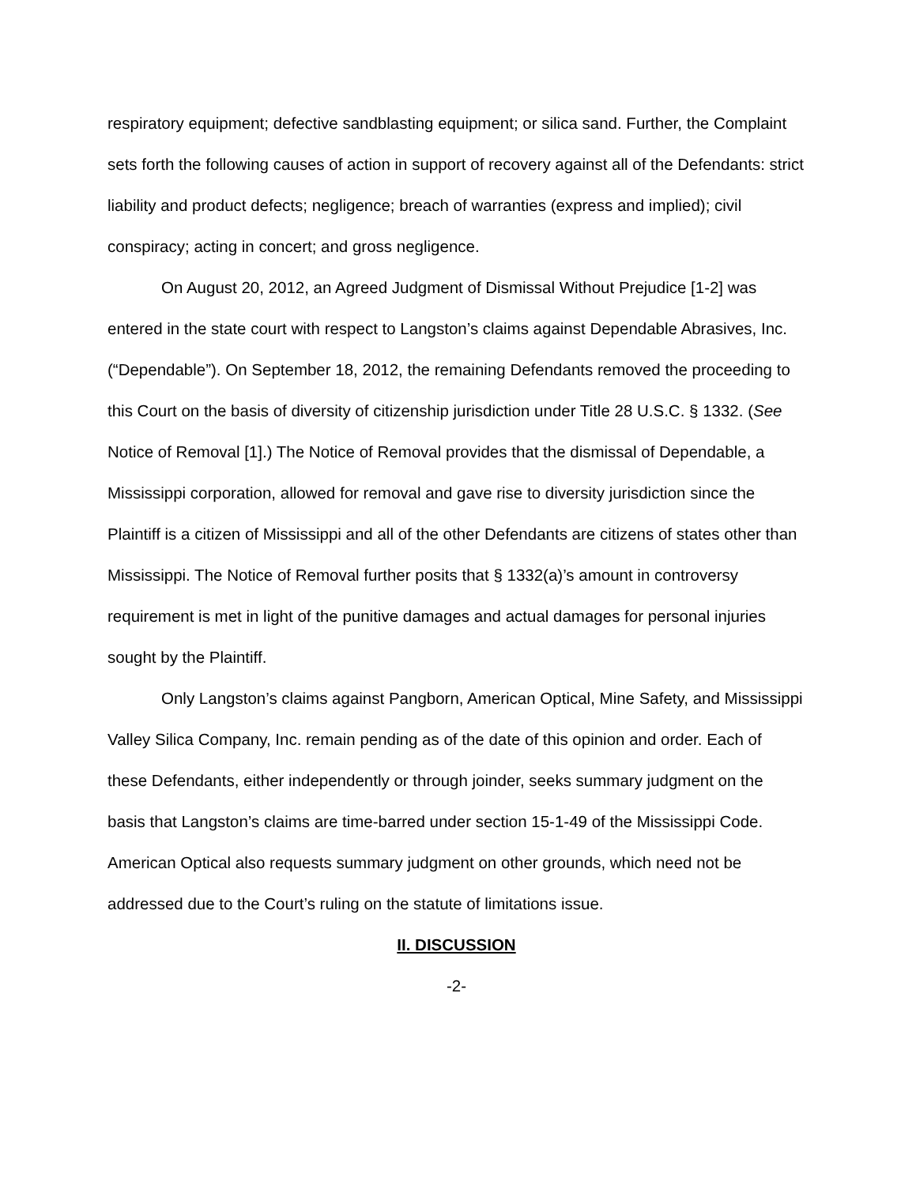respiratory equipment; defective sandblasting equipment; or silica sand. Further, the Complaint sets forth the following causes of action in support of recovery against all of the Defendants: strict liability and product defects; negligence; breach of warranties (express and implied); civil conspiracy; acting in concert; and gross negligence.
On August 20, 2012, an Agreed Judgment of Dismissal Without Prejudice [1-2] was entered in the state court with respect to Langston’s claims against Dependable Abrasives, Inc. (“Dependable”). On September 18, 2012, the remaining Defendants removed the proceeding to this Court on the basis of diversity of citizenship jurisdiction under Title 28 U.S.C. § 1332. (See Notice of Removal [1].) The Notice of Removal provides that the dismissal of Dependable, a Mississippi corporation, allowed for removal and gave rise to diversity jurisdiction since the Plaintiff is a citizen of Mississippi and all of the other Defendants are citizens of states other than Mississippi. The Notice of Removal further posits that § 1332(a)’s amount in controversy requirement is met in light of the punitive damages and actual damages for personal injuries sought by the Plaintiff.
Only Langston’s claims against Pangborn, American Optical, Mine Safety, and Mississippi Valley Silica Company, Inc. remain pending as of the date of this opinion and order. Each of these Defendants, either independently or through joinder, seeks summary judgment on the basis that Langston’s claims are time-barred under section 15-1-49 of the Mississippi Code. American Optical also requests summary judgment on other grounds, which need not be addressed due to the Court’s ruling on the statute of limitations issue.
II. DISCUSSION
-2-